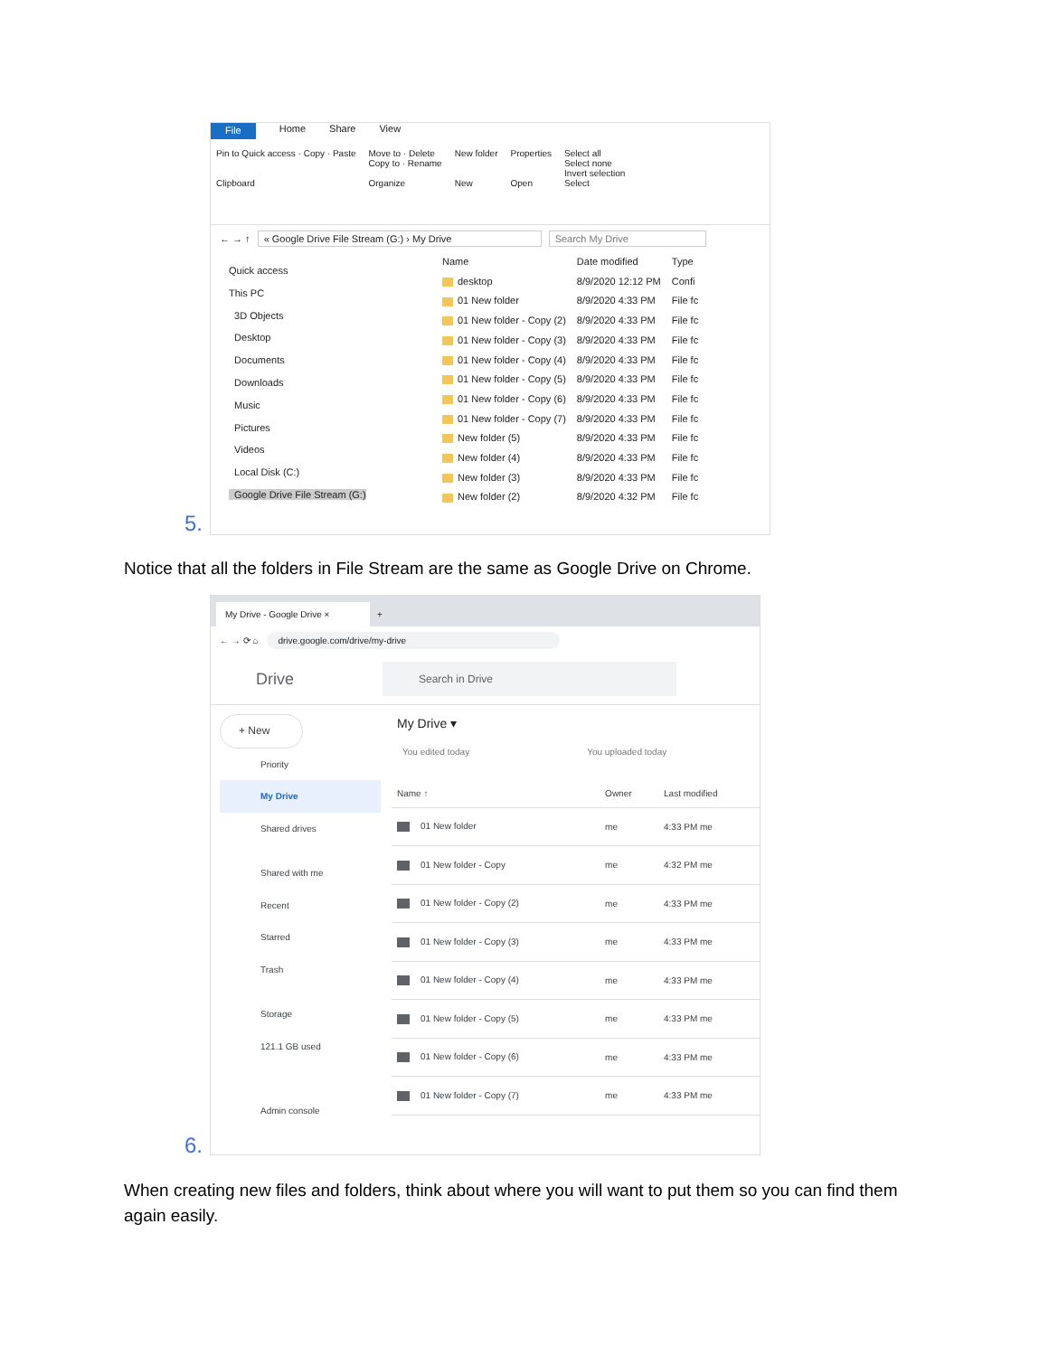File Home Share View
Pin to Quick access · Copy · Paste
Clipboard
Move to · Delete
Copy to · Rename
Organize
New folder
New
Properties
Open
Select all
Select none
Invert selection
Select
← → ↑ « Google Drive File Stream (G:) › My Drive Search My Drive
Quick access
This PC
3D Objects
Desktop
Documents
Downloads
Music
Pictures
Videos
Local Disk (C:)
Google Drive File Stream (G:)
| Name | Date modified | Type |
| --- | --- | --- |
| desktop | 8/9/2020 12:12 PM | Confi |
| 01 New folder | 8/9/2020 4:33 PM | File fc |
| 01 New folder - Copy (2) | 8/9/2020 4:33 PM | File fc |
| 01 New folder - Copy (3) | 8/9/2020 4:33 PM | File fc |
| 01 New folder - Copy (4) | 8/9/2020 4:33 PM | File fc |
| 01 New folder - Copy (5) | 8/9/2020 4:33 PM | File fc |
| 01 New folder - Copy (6) | 8/9/2020 4:33 PM | File fc |
| 01 New folder - Copy (7) | 8/9/2020 4:33 PM | File fc |
| New folder (5) | 8/9/2020 4:33 PM | File fc |
| New folder (4) | 8/9/2020 4:33 PM | File fc |
| New folder (3) | 8/9/2020 4:33 PM | File fc |
| New folder (2) | 8/9/2020 4:32 PM | File fc |
5.
Notice that all the folders in File Stream are the same as Google Drive on Chrome.
My Drive - Google Drive × +
← → ⟳ ⌂ drive.google.com/drive/my-drive
Drive Search in Drive
+ New
Priority
My Drive
Shared drives
Shared with me
Recent
Starred
Trash
Storage
121.1 GB used
Admin console
My Drive ▾
You edited today You uploaded today
| Name ↑ | Owner | Last modified |
| --- | --- | --- |
| 01 New folder | me | 4:33 PM me |
| 01 New folder - Copy | me | 4:32 PM me |
| 01 New folder - Copy (2) | me | 4:33 PM me |
| 01 New folder - Copy (3) | me | 4:33 PM me |
| 01 New folder - Copy (4) | me | 4:33 PM me |
| 01 New folder - Copy (5) | me | 4:33 PM me |
| 01 New folder - Copy (6) | me | 4:33 PM me |
| 01 New folder - Copy (7) | me | 4:33 PM me |
6.
When creating new files and folders, think about where you will want to put them so you can find them again easily.